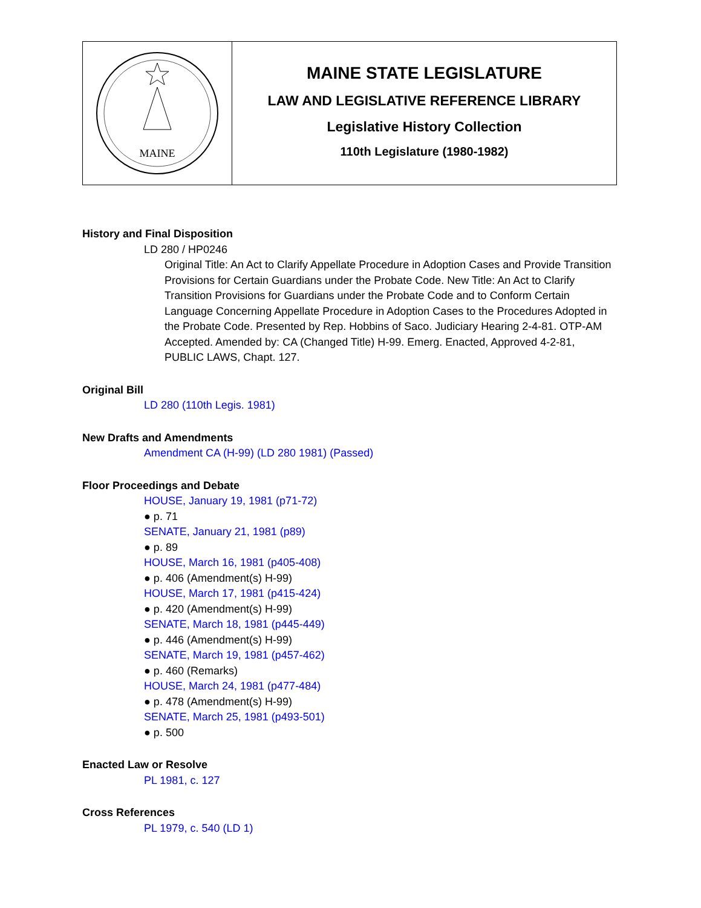MAINE
MAINE STATE LEGISLATURE
LAW AND LEGISLATIVE REFERENCE LIBRARY
Legislative History Collection
110th Legislature (1980-1982)
History and Final Disposition
LD 280 / HP0246
Original Title: An Act to Clarify Appellate Procedure in Adoption Cases and Provide Transition Provisions for Certain Guardians under the Probate Code. New Title: An Act to Clarify Transition Provisions for Guardians under the Probate Code and to Conform Certain Language Concerning Appellate Procedure in Adoption Cases to the Procedures Adopted in the Probate Code. Presented by Rep. Hobbins of Saco. Judiciary Hearing 2-4-81. OTP-AM Accepted. Amended by: CA (Changed Title) H-99. Emerg. Enacted, Approved 4-2-81, PUBLIC LAWS, Chapt. 127.
Original Bill
LD 280 (110th Legis. 1981)
New Drafts and Amendments
Amendment CA (H-99) (LD 280 1981) (Passed)
Floor Proceedings and Debate
HOUSE, January 19, 1981 (p71-72)
● p. 71
SENATE, January 21, 1981 (p89)
● p. 89
HOUSE, March 16, 1981 (p405-408)
● p. 406 (Amendment(s) H-99)
HOUSE, March 17, 1981 (p415-424)
● p. 420 (Amendment(s) H-99)
SENATE, March 18, 1981 (p445-449)
● p. 446 (Amendment(s) H-99)
SENATE, March 19, 1981 (p457-462)
● p. 460 (Remarks)
HOUSE, March 24, 1981 (p477-484)
● p. 478 (Amendment(s) H-99)
SENATE, March 25, 1981 (p493-501)
● p. 500
Enacted Law or Resolve
PL 1981, c. 127
Cross References
PL 1979, c. 540 (LD 1)